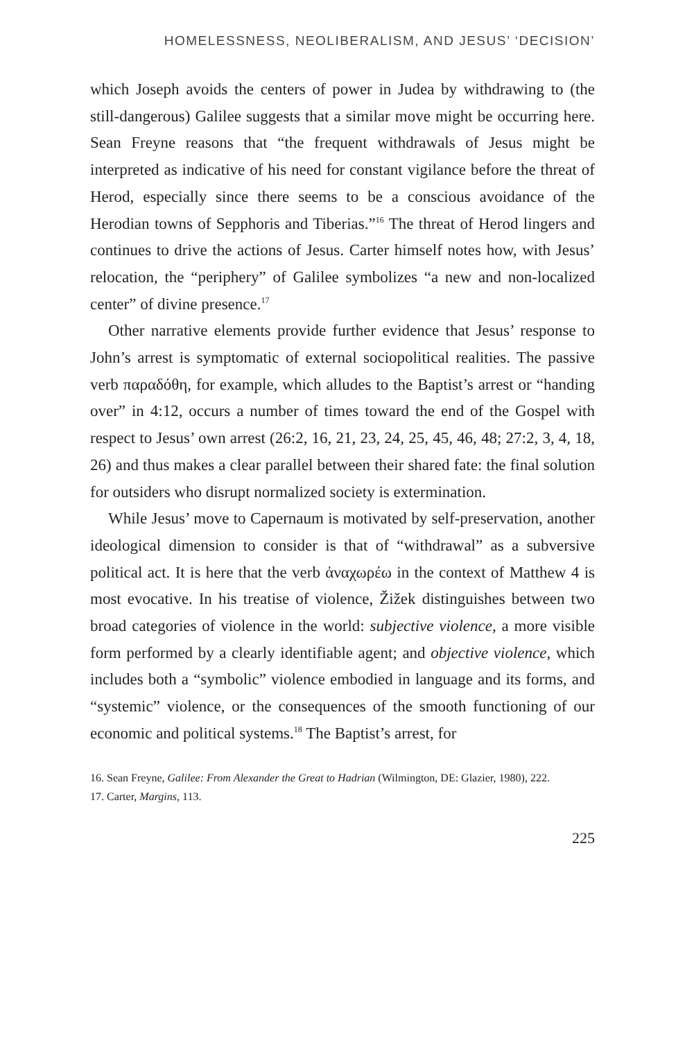HOMELESSNESS, NEOLIBERALISM, AND JESUS’ ‘DECISION’
which Joseph avoids the centers of power in Judea by withdrawing to (the still-dangerous) Galilee suggests that a similar move might be occurring here. Sean Freyne reasons that “the frequent withdrawals of Jesus might be interpreted as indicative of his need for constant vigilance before the threat of Herod, especially since there seems to be a conscious avoidance of the Herodian towns of Sepphoris and Tiberias.”<sup>16</sup> The threat of Herod lingers and continues to drive the actions of Jesus. Carter himself notes how, with Jesus’ relocation, the “periphery” of Galilee symbolizes “a new and non-localized center” of divine presence.<sup>17</sup>
Other narrative elements provide further evidence that Jesus’ response to John’s arrest is symptomatic of external sociopolitical realities. The passive verb παραδόθη, for example, which alludes to the Baptist’s arrest or “handing over” in 4:12, occurs a number of times toward the end of the Gospel with respect to Jesus’ own arrest (26:2, 16, 21, 23, 24, 25, 45, 46, 48; 27:2, 3, 4, 18, 26) and thus makes a clear parallel between their shared fate: the final solution for outsiders who disrupt normalized society is extermination.
While Jesus’ move to Capernaum is motivated by self-preservation, another ideological dimension to consider is that of “withdrawal” as a subversive political act. It is here that the verb ἀναχωρέω in the context of Matthew 4 is most evocative. In his treatise of violence, Žižek distinguishes between two broad categories of violence in the world: subjective violence, a more visible form performed by a clearly identifiable agent; and objective violence, which includes both a “symbolic” violence embodied in language and its forms, and “systemic” violence, or the consequences of the smooth functioning of our economic and political systems.<sup>18</sup> The Baptist’s arrest, for
16. Sean Freyne, Galilee: From Alexander the Great to Hadrian (Wilmington, DE: Glazier, 1980), 222.
17. Carter, Margins, 113.
225